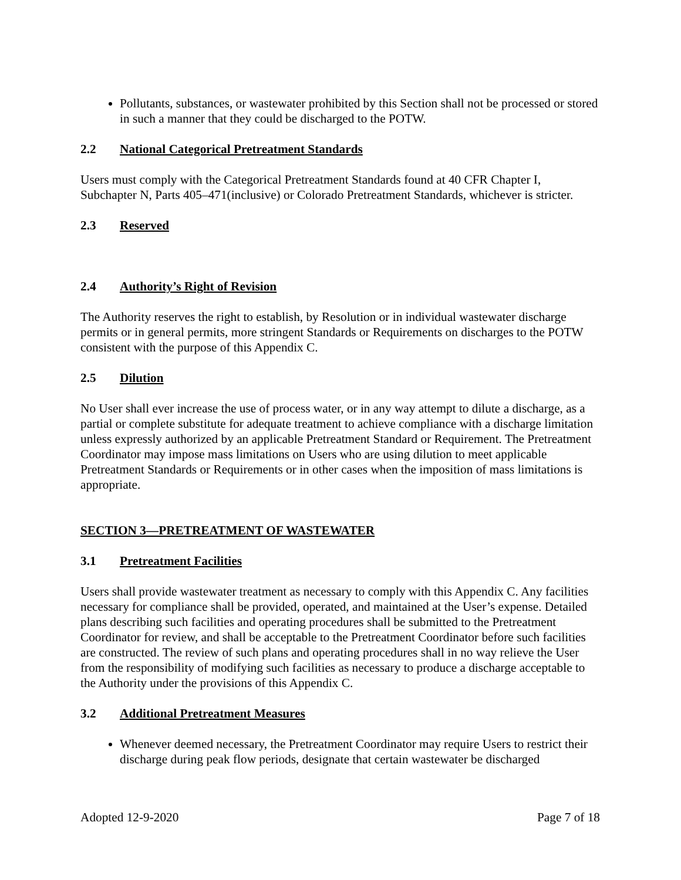Pollutants, substances, or wastewater prohibited by this Section shall not be processed or stored in such a manner that they could be discharged to the POTW.
2.2 National Categorical Pretreatment Standards
Users must comply with the Categorical Pretreatment Standards found at 40 CFR Chapter I, Subchapter N, Parts 405–471(inclusive) or Colorado Pretreatment Standards, whichever is stricter.
2.3 Reserved
2.4 Authority’s Right of Revision
The Authority reserves the right to establish, by Resolution or in individual wastewater discharge permits or in general permits, more stringent Standards or Requirements on discharges to the POTW consistent with the purpose of this Appendix C.
2.5 Dilution
No User shall ever increase the use of process water, or in any way attempt to dilute a discharge, as a partial or complete substitute for adequate treatment to achieve compliance with a discharge limitation unless expressly authorized by an applicable Pretreatment Standard or Requirement. The Pretreatment Coordinator may impose mass limitations on Users who are using dilution to meet applicable Pretreatment Standards or Requirements or in other cases when the imposition of mass limitations is appropriate.
SECTION 3—PRETREATMENT OF WASTEWATER
3.1 Pretreatment Facilities
Users shall provide wastewater treatment as necessary to comply with this Appendix C. Any facilities necessary for compliance shall be provided, operated, and maintained at the User’s expense. Detailed plans describing such facilities and operating procedures shall be submitted to the Pretreatment Coordinator for review, and shall be acceptable to the Pretreatment Coordinator before such facilities are constructed. The review of such plans and operating procedures shall in no way relieve the User from the responsibility of modifying such facilities as necessary to produce a discharge acceptable to the Authority under the provisions of this Appendix C.
3.2 Additional Pretreatment Measures
Whenever deemed necessary, the Pretreatment Coordinator may require Users to restrict their discharge during peak flow periods, designate that certain wastewater be discharged
Adopted 12-9-2020 Page 7 of 18